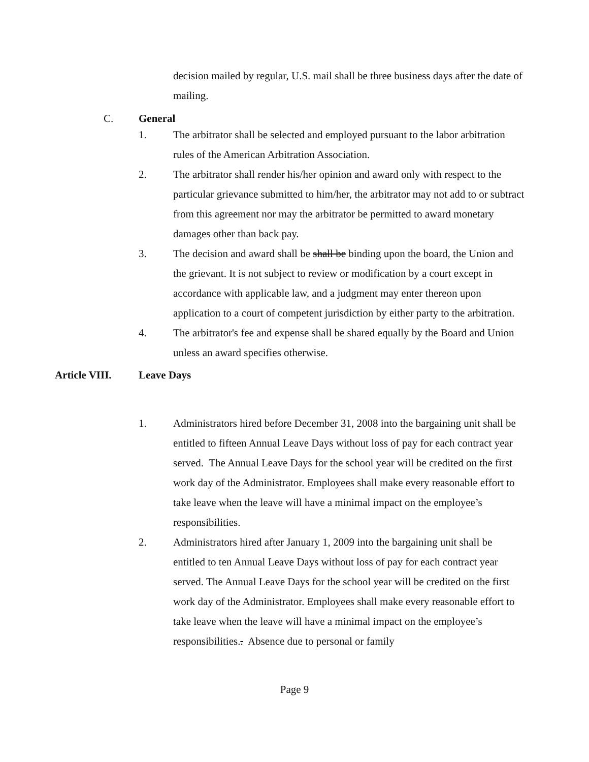decision mailed by regular, U.S. mail shall be three business days after the date of mailing.
C. General
1. The arbitrator shall be selected and employed pursuant to the labor arbitration rules of the American Arbitration Association.
2. The arbitrator shall render his/her opinion and award only with respect to the particular grievance submitted to him/her, the arbitrator may not add to or subtract from this agreement nor may the arbitrator be permitted to award monetary damages other than back pay.
3. The decision and award shall be shall be binding upon the board, the Union and the grievant. It is not subject to review or modification by a court except in accordance with applicable law, and a judgment may enter thereon upon application to a court of competent jurisdiction by either party to the arbitration.
4. The arbitrator's fee and expense shall be shared equally by the Board and Union unless an award specifies otherwise.
Article VIII. Leave Days
1. Administrators hired before December 31, 2008 into the bargaining unit shall be entitled to fifteen Annual Leave Days without loss of pay for each contract year served. The Annual Leave Days for the school year will be credited on the first work day of the Administrator. Employees shall make every reasonable effort to take leave when the leave will have a minimal impact on the employee’s responsibilities.
2. Administrators hired after January 1, 2009 into the bargaining unit shall be entitled to ten Annual Leave Days without loss of pay for each contract year served. The Annual Leave Days for the school year will be credited on the first work day of the Administrator. Employees shall make every reasonable effort to take leave when the leave will have a minimal impact on the employee’s responsibilities.. Absence due to personal or family
Page 9